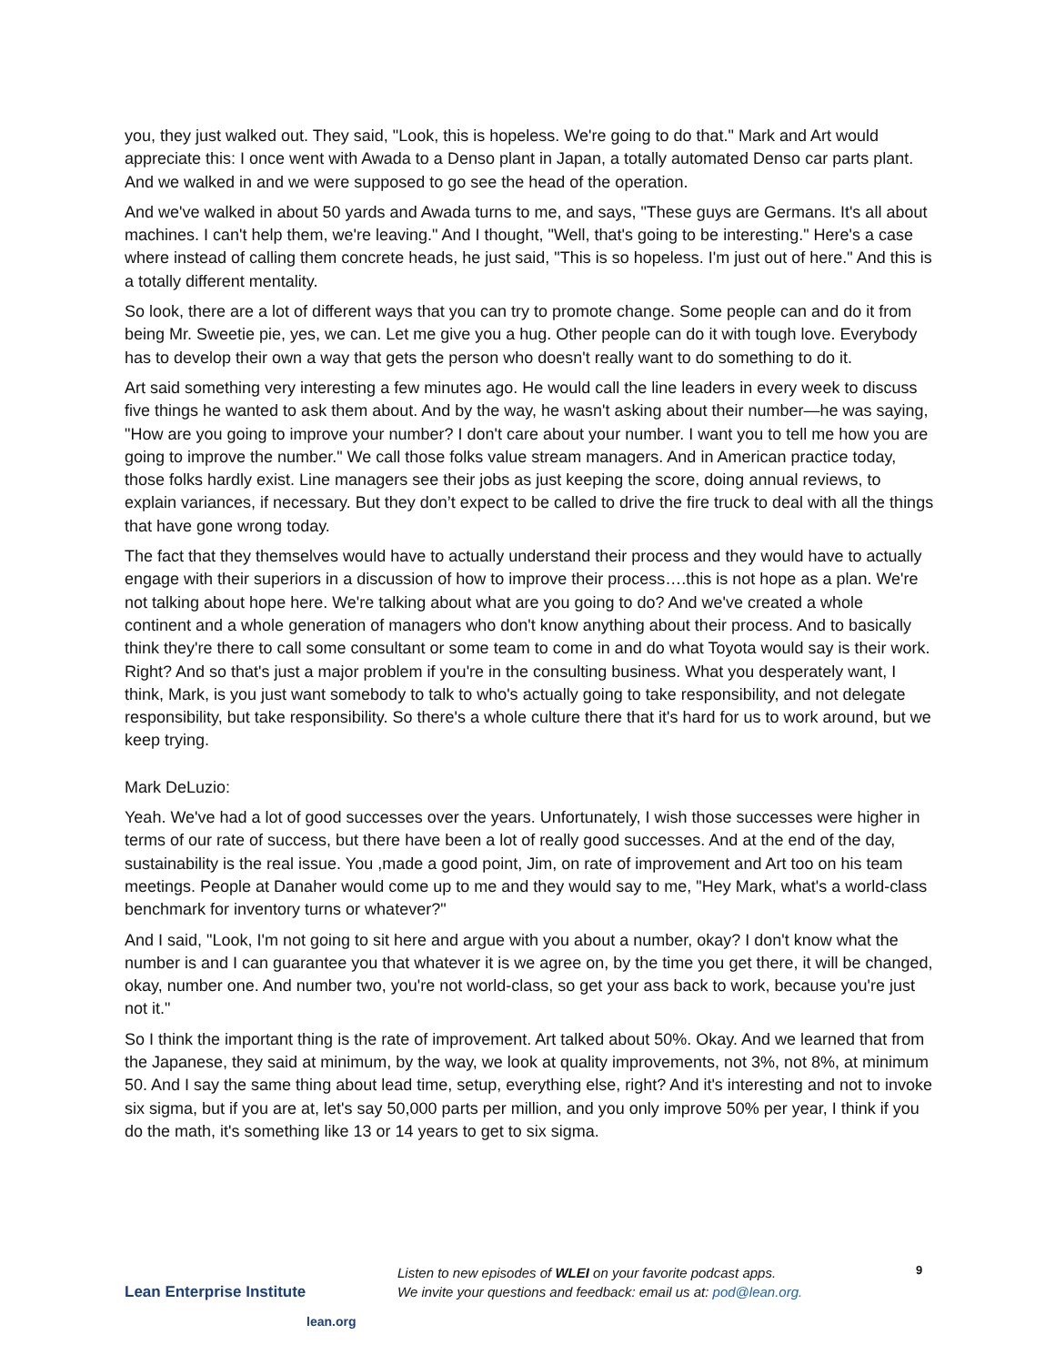you, they just walked out. They said, "Look, this is hopeless. We're going to do that." Mark and Art would appreciate this: I once went with Awada to a Denso plant in Japan, a totally automated Denso car parts plant. And we walked in and we were supposed to go see the head of the operation.
And we've walked in about 50 yards and Awada turns to me, and says, "These guys are Germans. It's all about machines. I can't help them, we're leaving." And I thought, "Well, that's going to be interesting." Here's a case where instead of calling them concrete heads, he just said, "This is so hopeless. I'm just out of here." And this is a totally different mentality.
So look, there are a lot of different ways that you can try to promote change. Some people can and do it from being Mr. Sweetie pie, yes, we can. Let me give you a hug. Other people can do it with tough love. Everybody has to develop their own a way that gets the person who doesn't really want to do something to do it.
Art said something very interesting a few minutes ago. He would call the line leaders in every week to discuss five things he wanted to ask them about. And by the way, he wasn't asking about their number—he was saying, "How are you going to improve your number? I don't care about your number. I want you to tell me how you are going to improve the number." We call those folks value stream managers. And in American practice today, those folks hardly exist. Line managers see their jobs as just keeping the score, doing annual reviews, to explain variances, if necessary. But they don’t expect to be called to drive the fire truck to deal with all the things that have gone wrong today.
The fact that they themselves would have to actually understand their process and they would have to actually engage with their superiors in a discussion of how to improve their process….this is not hope as a plan. We're not talking about hope here. We're talking about what are you going to do? And we've created a whole continent and a whole generation of managers who don't know anything about their process. And to basically think they're there to call some consultant or some team to come in and do what Toyota would say is their work. Right? And so that's just a major problem if you're in the consulting business. What you desperately want, I think, Mark, is you just want somebody to talk to who's actually going to take responsibility, and not delegate responsibility, but take responsibility. So there's a whole culture there that it's hard for us to work around, but we keep trying.
Mark DeLuzio:
Yeah. We've had a lot of good successes over the years. Unfortunately, I wish those successes were higher in terms of our rate of success, but there have been a lot of really good successes. And at the end of the day, sustainability is the real issue. You ,made a good point, Jim, on rate of improvement and Art too on his team meetings. People at Danaher would come up to me and they would say to me, "Hey Mark, what's a world-class benchmark for inventory turns or whatever?"
And I said, "Look, I'm not going to sit here and argue with you about a number, okay? I don't know what the number is and I can guarantee you that whatever it is we agree on, by the time you get there, it will be changed, okay, number one. And number two, you're not world-class, so get your ass back to work, because you're just not it."
So I think the important thing is the rate of improvement. Art talked about 50%. Okay. And we learned that from the Japanese, they said at minimum, by the way, we look at quality improvements, not 3%, not 8%, at minimum 50. And I say the same thing about lead time, setup, everything else, right? And it's interesting and not to invoke six sigma, but if you are at, let's say 50,000 parts per million, and you only improve 50% per year, I think if you do the math, it's something like 13 or 14 years to get to six sigma.
Lean Enterprise Institute
lean.org
Listen to new episodes of WLEI on your favorite podcast apps.
We invite your questions and feedback: email us at: pod@lean.org.
9